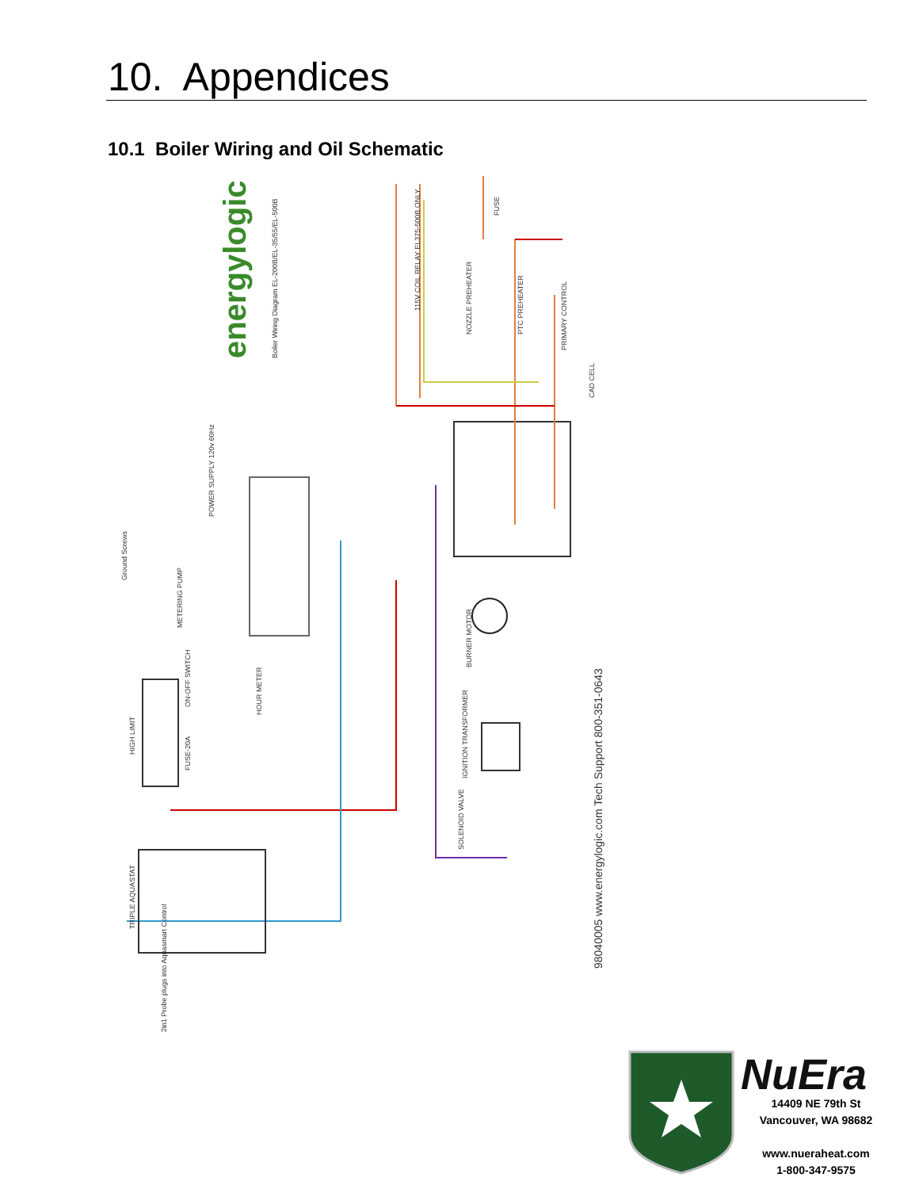10. Appendices
10.1 Boiler Wiring and Oil Schematic
energylogic
98040005 www.energylogic.com Tech Support 800-351-0643
Boiler Wiring Diagram EL-200B/EL-35/55/EL-500B
POWER SUPPLY 120v 60Hz
Ground Screws
METERING PUMP
ON-OFF SWITCH
FUSE-20A
HIGH LIMIT
HOUR METER
TRIPLE AQUASTAT
2in1 Probe plugs into Aquasmart Control
BURNER MOTOR
IGNITION TRANSFORMER
SOLENOID VALVE
115V COIL RELAY EL375-500B ONLY
NOZZLE PREHEATER
PTC PREHEATER
PRIMARY CONTROL
CAD CELL
FUSE
NuEra
14409 NE 79th St
Vancouver, WA 98682
www.nueraheat.com
1-800-347-9575